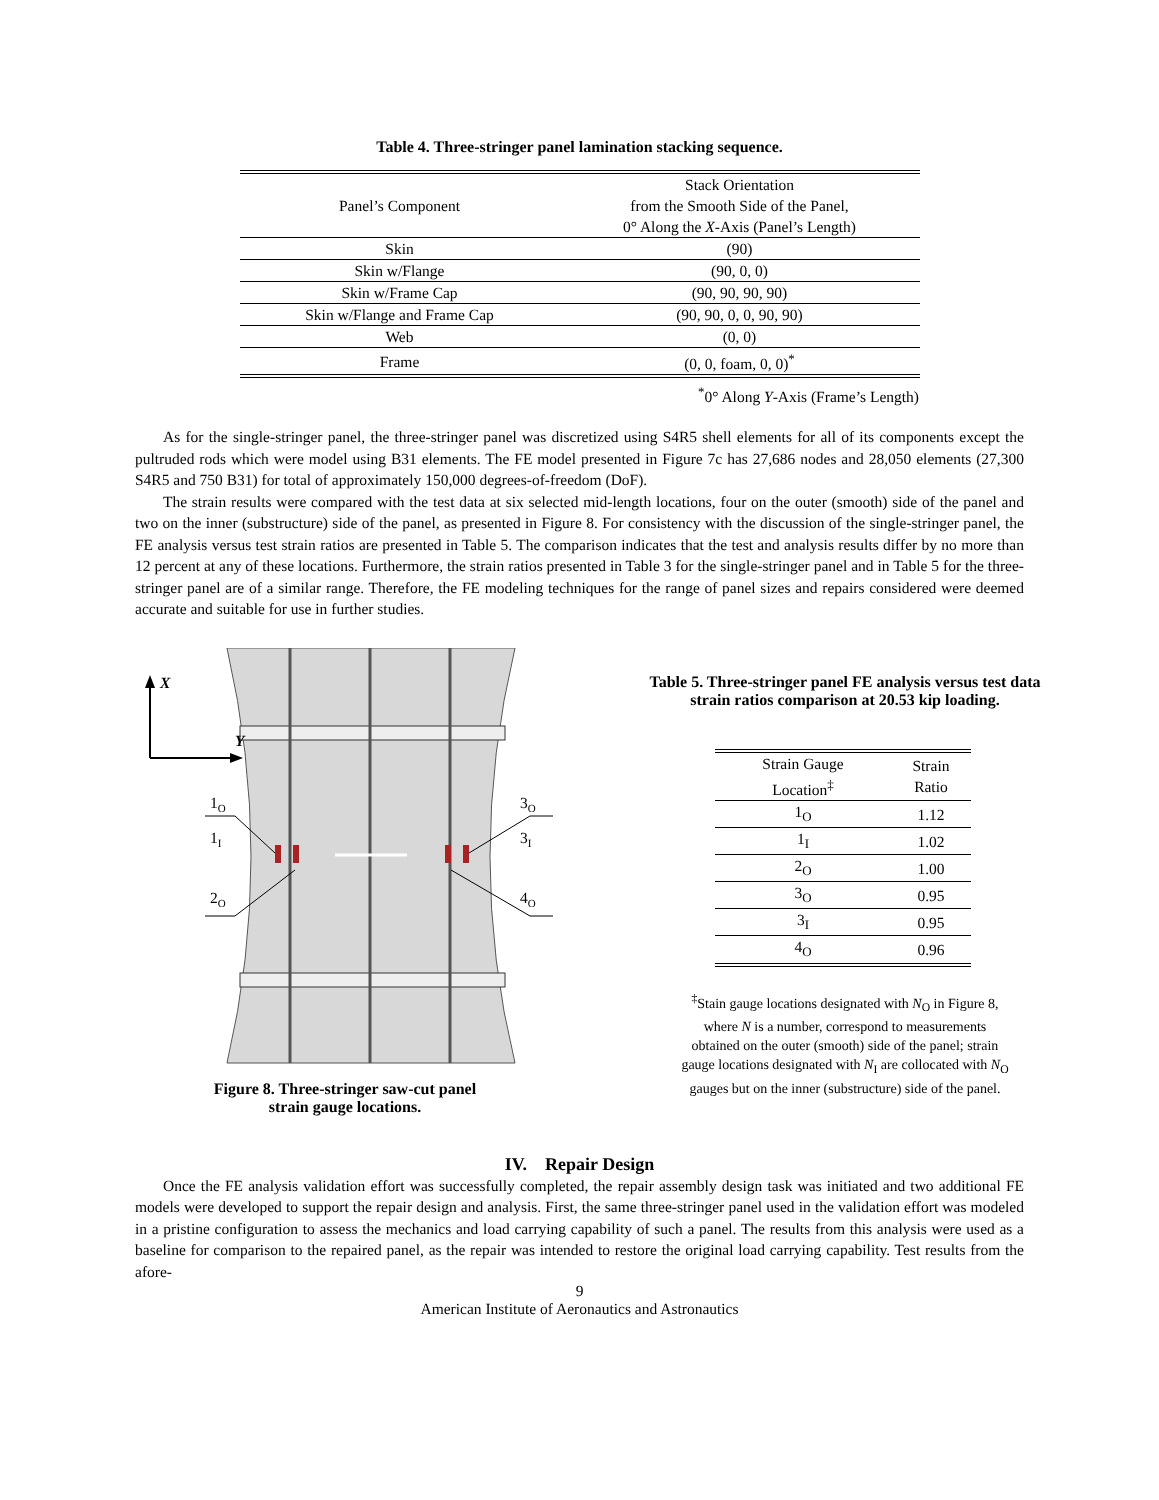Table 4. Three-stringer panel lamination stacking sequence.
| Panel’s Component | Stack Orientation from the Smooth Side of the Panel, 0° Along the X -Axis (Panel’s Length) |
| --- | --- |
| Skin | (90) |
| Skin w/Flange | (90, 0, 0) |
| Skin w/Frame Cap | (90, 90, 90, 90) |
| Skin w/Flange and Frame Cap | (90, 90, 0, 0, 90, 90) |
| Web | (0, 0) |
| Frame | (0, 0, foam, 0, 0)<sup>*</sup> |
<sup>*</sup> 0° Along Y-Axis (Frame’s Length)
As for the single-stringer panel, the three-stringer panel was discretized using S4R5 shell elements for all of its components except the pultruded rods which were model using B31 elements. The FE model presented in Figure 7c has 27,686 nodes and 28,050 elements (27,300 S4R5 and 750 B31) for total of approximately 150,000 degrees-of-freedom (DoF).
The strain results were compared with the test data at six selected mid-length locations, four on the outer (smooth) side of the panel and two on the inner (substructure) side of the panel, as presented in Figure 8. For consistency with the discussion of the single-stringer panel, the FE analysis versus test strain ratios are presented in Table 5. The comparison indicates that the test and analysis results differ by no more than 12 percent at any of these locations. Furthermore, the strain ratios presented in Table 3 for the single-stringer panel and in Table 5 for the three-stringer panel are of a similar range. Therefore, the FE modeling techniques for the range of panel sizes and repairs considered were deemed accurate and suitable for use in further studies.
X
Y
1O
1I
2O
3O
3I
4O
Figure 8. Three-stringer saw-cut panel strain gauge locations.
Table 5. Three-stringer panel FE analysis versus test data strain ratios comparison at 20.53 kip loading.
| Strain Gauge Location<sup>‡</sup> | Strain Ratio |
| --- | --- |
| 1<sub>O</sub> | 1.12 |
| 1<sub>I</sub> | 1.02 |
| 2<sub>O</sub> | 1.00 |
| 3<sub>O</sub> | 0.95 |
| 3<sub>I</sub> | 0.95 |
| 4<sub>O</sub> | 0.96 |
<sup>‡</sup> Stain gauge locations designated with N<sub>O</sub> in Figure 8,
where N is a number, correspond to measurements
obtained on the outer (smooth) side of the panel; strain
gauge locations designated with N<sub>I</sub> are collocated with N<sub>O</sub>
gauges but on the inner (substructure) side of the panel.
IV. Repair Design
Once the FE analysis validation effort was successfully completed, the repair assembly design task was initiated and two additional FE models were developed to support the repair design and analysis. First, the same three-stringer panel used in the validation effort was modeled in a pristine configuration to assess the mechanics and load carrying capability of such a panel. The results from this analysis were used as a baseline for comparison to the repaired panel, as the repair was intended to restore the original load carrying capability. Test results from the afore-
9
American Institute of Aeronautics and Astronautics